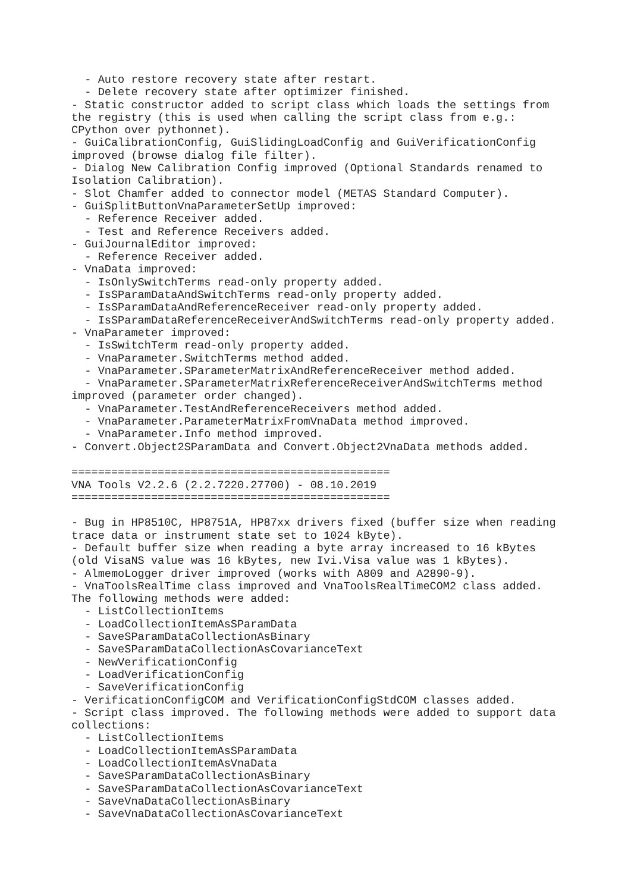- Auto restore recovery state after restart.
  - Delete recovery state after optimizer finished.
- Static constructor added to script class which loads the settings from
the registry (this is used when calling the script class from e.g.:
CPython over pythonnet).
- GuiCalibrationConfig, GuiSlidingLoadConfig and GuiVerificationConfig
improved (browse dialog file filter).
- Dialog New Calibration Config improved (Optional Standards renamed to
Isolation Calibration).
- Slot Chamfer added to connector model (METAS Standard Computer).
- GuiSplitButtonVnaParameterSetUp improved:
  - Reference Receiver added.
  - Test and Reference Receivers added.
- GuiJournalEditor improved:
  - Reference Receiver added.
- VnaData improved:
  - IsOnlySwitchTerms read-only property added.
  - IsSParamDataAndSwitchTerms read-only property added.
  - IsSParamDataAndReferenceReceiver read-only property added.
  - IsSParamDataReferenceReceiverAndSwitchTerms read-only property added.
- VnaParameter improved:
  - IsSwitchTerm read-only property added.
  - VnaParameter.SwitchTerms method added.
  - VnaParameter.SParameterMatrixAndReferenceReceiver method added.
  - VnaParameter.SParameterMatrixReferenceReceiverAndSwitchTerms method
improved (parameter order changed).
  - VnaParameter.TestAndReferenceReceivers method added.
  - VnaParameter.ParameterMatrixFromVnaData method improved.
  - VnaParameter.Info method improved.
- Convert.Object2SParamData and Convert.Object2VnaData methods added.

================================================
VNA Tools V2.2.6 (2.2.7220.27700) - 08.10.2019
================================================

- Bug in HP8510C, HP8751A, HP87xx drivers fixed (buffer size when reading
trace data or instrument state set to 1024 kByte).
- Default buffer size when reading a byte array increased to 16 kBytes
(old VisaNS value was 16 kBytes, new Ivi.Visa value was 1 kBytes).
- AlmemoLogger driver improved (works with A809 and A2890-9).
- VnaToolsRealTime class improved and VnaToolsRealTimeCOM2 class added.
The following methods were added:
  - ListCollectionItems
  - LoadCollectionItemAsSParamData
  - SaveSParamDataCollectionAsBinary
  - SaveSParamDataCollectionAsCovarianceText
  - NewVerificationConfig
  - LoadVerificationConfig
  - SaveVerificationConfig
- VerificationConfigCOM and VerificationConfigStdCOM classes added.
- Script class improved. The following methods were added to support data
collections:
  - ListCollectionItems
  - LoadCollectionItemAsSParamData
  - LoadCollectionItemAsVnaData
  - SaveSParamDataCollectionAsBinary
  - SaveSParamDataCollectionAsCovarianceText
  - SaveVnaDataCollectionAsBinary
  - SaveVnaDataCollectionAsCovarianceText